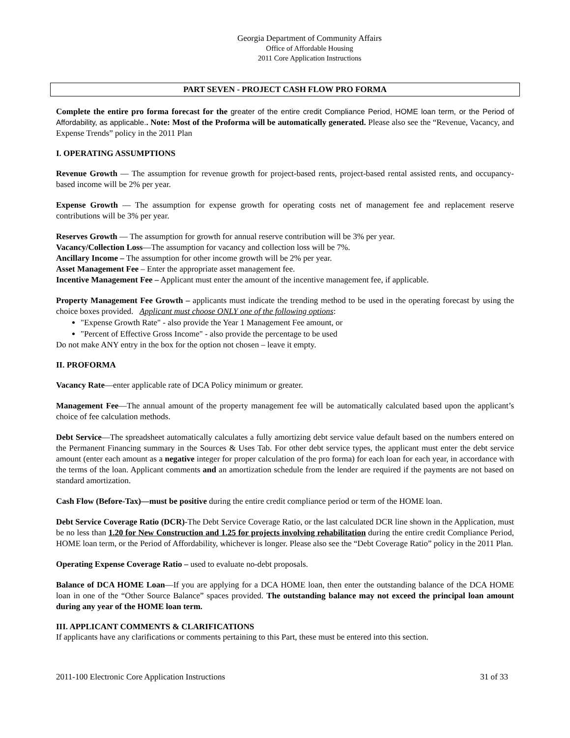Georgia Department of Community Affairs
Office of Affordable Housing
2011 Core Application Instructions
PART SEVEN - PROJECT CASH FLOW PRO FORMA
Complete the entire pro forma forecast for the greater of the entire credit Compliance Period, HOME loan term, or the Period of Affordability, as applicable.. Note: Most of the Proforma will be automatically generated. Please also see the “Revenue, Vacancy, and Expense Trends” policy in the 2011 Plan
I. OPERATING ASSUMPTIONS
Revenue Growth — The assumption for revenue growth for project-based rents, project-based rental assisted rents, and occupancy-based income will be 2% per year.
Expense Growth — The assumption for expense growth for operating costs net of management fee and replacement reserve contributions will be 3% per year.
Reserves Growth — The assumption for growth for annual reserve contribution will be 3% per year.
Vacancy/Collection Loss—The assumption for vacancy and collection loss will be 7%.
Ancillary Income – The assumption for other income growth will be 2% per year.
Asset Management Fee – Enter the appropriate asset management fee.
Incentive Management Fee – Applicant must enter the amount of the incentive management fee, if applicable.
Property Management Fee Growth – applicants must indicate the trending method to be used in the operating forecast by using the choice boxes provided. Applicant must choose ONLY one of the following options:
"Expense Growth Rate" - also provide the Year 1 Management Fee amount, or
"Percent of Effective Gross Income" - also provide the percentage to be used
Do not make ANY entry in the box for the option not chosen – leave it empty.
II. PROFORMA
Vacancy Rate—enter applicable rate of DCA Policy minimum or greater.
Management Fee—The annual amount of the property management fee will be automatically calculated based upon the applicant’s choice of fee calculation methods.
Debt Service—The spreadsheet automatically calculates a fully amortizing debt service value default based on the numbers entered on the Permanent Financing summary in the Sources & Uses Tab. For other debt service types, the applicant must enter the debt service amount (enter each amount as a negative integer for proper calculation of the pro forma) for each loan for each year, in accordance with the terms of the loan. Applicant comments and an amortization schedule from the lender are required if the payments are not based on standard amortization.
Cash Flow (Before-Tax)—must be positive during the entire credit compliance period or term of the HOME loan.
Debt Service Coverage Ratio (DCR)-The Debt Service Coverage Ratio, or the last calculated DCR line shown in the Application, must be no less than 1.20 for New Construction and 1.25 for projects involving rehabilitation during the entire credit Compliance Period, HOME loan term, or the Period of Affordability, whichever is longer. Please also see the “Debt Coverage Ratio” policy in the 2011 Plan.
Operating Expense Coverage Ratio – used to evaluate no-debt proposals.
Balance of DCA HOME Loan—If you are applying for a DCA HOME loan, then enter the outstanding balance of the DCA HOME loan in one of the “Other Source Balance” spaces provided. The outstanding balance may not exceed the principal loan amount during any year of the HOME loan term.
III. APPLICANT COMMENTS & CLARIFICATIONS
If applicants have any clarifications or comments pertaining to this Part, these must be entered into this section.
2011-100 Electronic Core Application Instructions 31 of 33